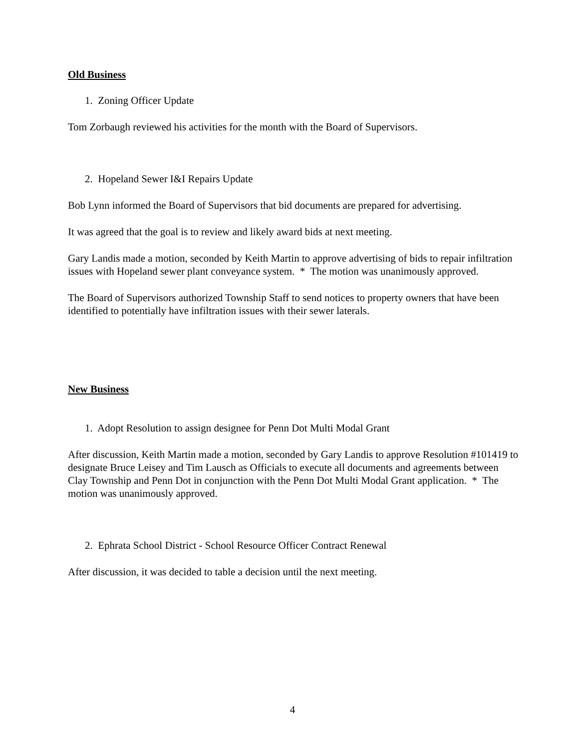Old Business
1. Zoning Officer Update
Tom Zorbaugh reviewed his activities for the month with the Board of Supervisors.
2. Hopeland Sewer I&I Repairs Update
Bob Lynn informed the Board of Supervisors that bid documents are prepared for advertising.
It was agreed that the goal is to review and likely award bids at next meeting.
Gary Landis made a motion, seconded by Keith Martin to approve advertising of bids to repair infiltration issues with Hopeland sewer plant conveyance system. * The motion was unanimously approved.
The Board of Supervisors authorized Township Staff to send notices to property owners that have been identified to potentially have infiltration issues with their sewer laterals.
New Business
1. Adopt Resolution to assign designee for Penn Dot Multi Modal Grant
After discussion, Keith Martin made a motion, seconded by Gary Landis to approve Resolution #101419 to designate Bruce Leisey and Tim Lausch as Officials to execute all documents and agreements between Clay Township and Penn Dot in conjunction with the Penn Dot Multi Modal Grant application. * The motion was unanimously approved.
2. Ephrata School District - School Resource Officer Contract Renewal
After discussion, it was decided to table a decision until the next meeting.
4